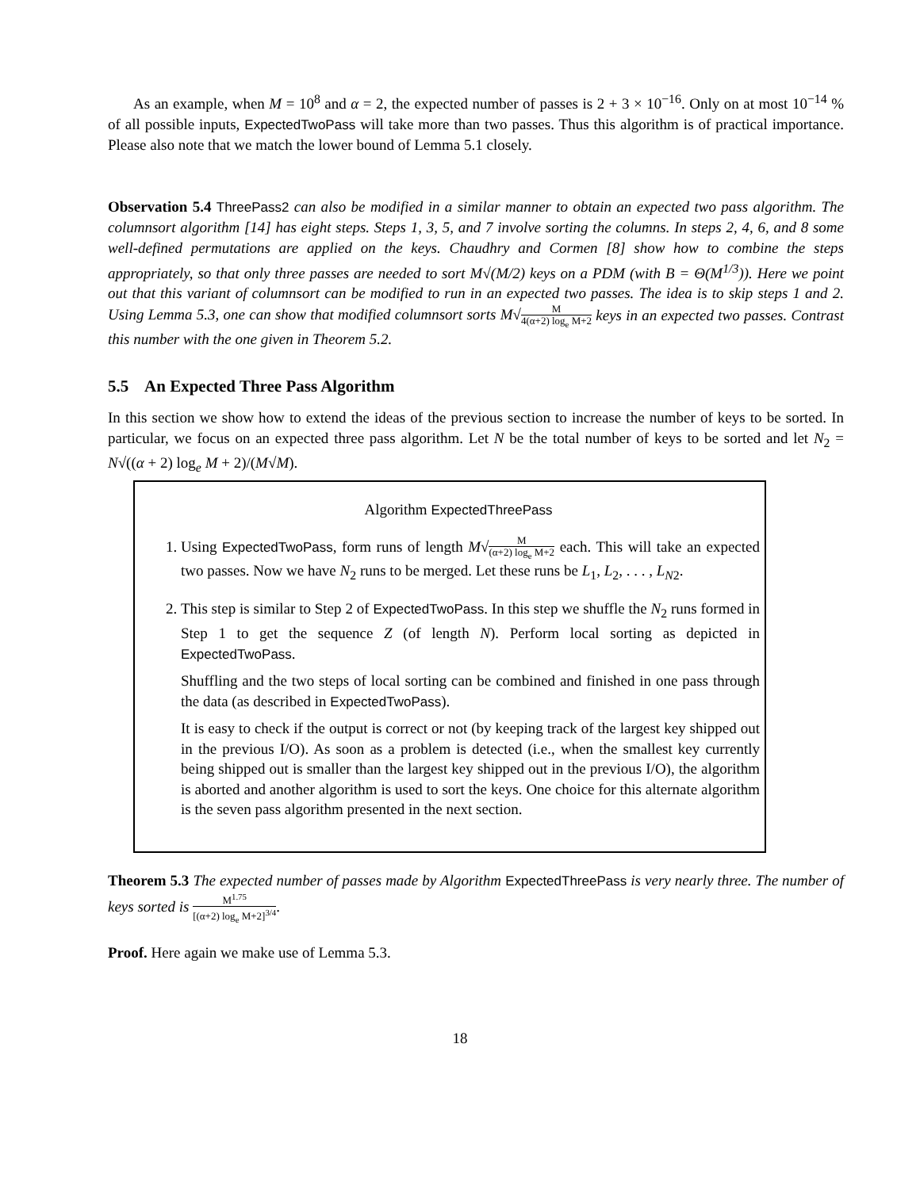As an example, when M = 10<sup>8</sup> and α = 2, the expected number of passes is 2 + 3 × 10<sup>−16</sup>. Only on at most 10<sup>−14</sup> % of all possible inputs, ExpectedTwoPass will take more than two passes. Thus this algorithm is of practical importance. Please also note that we match the lower bound of Lemma 5.1 closely.
Observation 5.4 ThreePass2 can also be modified in a similar manner to obtain an expected two pass algorithm. The columnsort algorithm [14] has eight steps. Steps 1, 3, 5, and 7 involve sorting the columns. In steps 2, 4, 6, and 8 some well-defined permutations are applied on the keys. Chaudhry and Cormen [8] show how to combine the steps appropriately, so that only three passes are needed to sort M√(M/2) keys on a PDM (with B = Θ(M<sup>1/3</sup>)). Here we point out that this variant of columnsort can be modified to run in an expected two passes. The idea is to skip steps 1 and 2. Using Lemma 5.3, one can show that modified columnsort sorts M√M 4(α+2) log<sub>e</sub> M+2 keys in an expected two passes. Contrast this number with the one given in Theorem 5.2.
5.5 An Expected Three Pass Algorithm
In this section we show how to extend the ideas of the previous section to increase the number of keys to be sorted. In particular, we focus on an expected three pass algorithm. Let N be the total number of keys to be sorted and let N<sub>2</sub> = N√((α + 2) log<sub>e</sub> M + 2)/(M√M).
Algorithm ExpectedThreePass
1. Using ExpectedTwoPass, form runs of length M√M (α+2) log<sub>e</sub> M+2 each. This will take an expected two passes. Now we have N<sub>2</sub> runs to be merged. Let these runs be L<sub>1</sub>, L<sub>2</sub>, . . . , L<sub>N2</sub>.
2. This step is similar to Step 2 of ExpectedTwoPass. In this step we shuffle the N<sub>2</sub> runs formed in Step 1 to get the sequence Z (of length N). Perform local sorting as depicted in ExpectedTwoPass.
Shuffling and the two steps of local sorting can be combined and finished in one pass through the data (as described in ExpectedTwoPass).
It is easy to check if the output is correct or not (by keeping track of the largest key shipped out in the previous I/O). As soon as a problem is detected (i.e., when the smallest key currently being shipped out is smaller than the largest key shipped out in the previous I/O), the algorithm is aborted and another algorithm is used to sort the keys. One choice for this alternate algorithm is the seven pass algorithm presented in the next section.
Theorem 5.3 The expected number of passes made by Algorithm ExpectedThreePass is very nearly three. The number of keys sorted is M<sup>1.75</sup> [(α+2) log<sub>e</sub> M+2]<sup>3/4</sup>.
Proof. Here again we make use of Lemma 5.3.
18